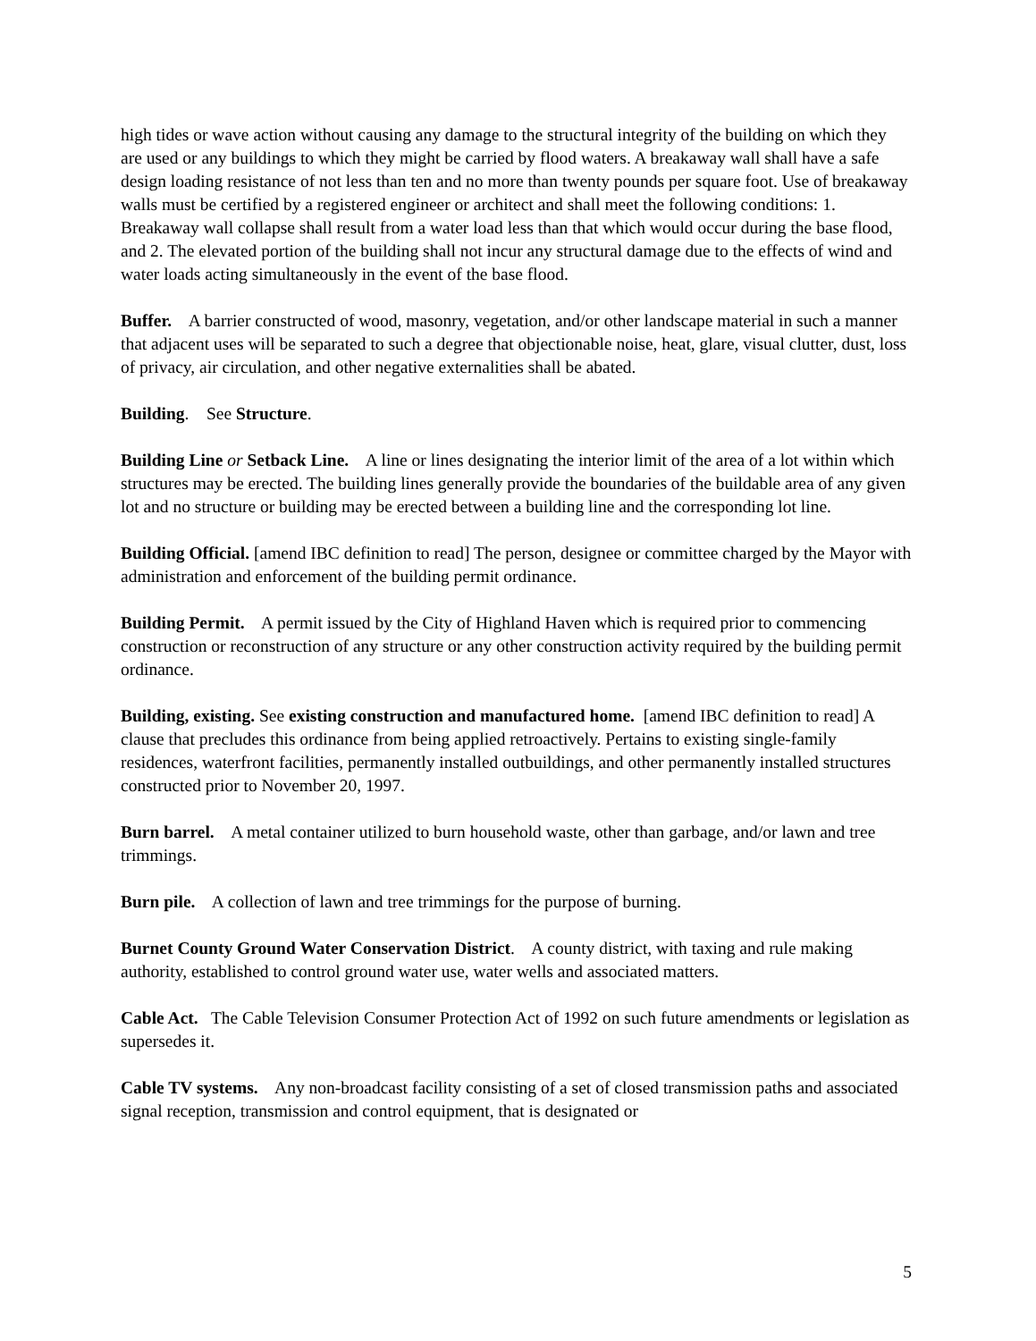high tides or wave action without causing any damage to the structural integrity of the building on which they are used or any buildings to which they might be carried by flood waters. A breakaway wall shall have a safe design loading resistance of not less than ten and no more than twenty pounds per square foot. Use of breakaway walls must be certified by a registered engineer or architect and shall meet the following conditions: 1. Breakaway wall collapse shall result from a water load less than that which would occur during the base flood, and 2. The elevated portion of the building shall not incur any structural damage due to the effects of wind and water loads acting simultaneously in the event of the base flood.
Buffer. A barrier constructed of wood, masonry, vegetation, and/or other landscape material in such a manner that adjacent uses will be separated to such a degree that objectionable noise, heat, glare, visual clutter, dust, loss of privacy, air circulation, and other negative externalities shall be abated.
Building. See Structure.
Building Line or Setback Line. A line or lines designating the interior limit of the area of a lot within which structures may be erected. The building lines generally provide the boundaries of the buildable area of any given lot and no structure or building may be erected between a building line and the corresponding lot line.
Building Official. [amend IBC definition to read] The person, designee or committee charged by the Mayor with administration and enforcement of the building permit ordinance.
Building Permit. A permit issued by the City of Highland Haven which is required prior to commencing construction or reconstruction of any structure or any other construction activity required by the building permit ordinance.
Building, existing. See existing construction and manufactured home. [amend IBC definition to read] A clause that precludes this ordinance from being applied retroactively. Pertains to existing single-family residences, waterfront facilities, permanently installed outbuildings, and other permanently installed structures constructed prior to November 20, 1997.
Burn barrel. A metal container utilized to burn household waste, other than garbage, and/or lawn and tree trimmings.
Burn pile. A collection of lawn and tree trimmings for the purpose of burning.
Burnet County Ground Water Conservation District. A county district, with taxing and rule making authority, established to control ground water use, water wells and associated matters.
Cable Act. The Cable Television Consumer Protection Act of 1992 on such future amendments or legislation as supersedes it.
Cable TV systems. Any non-broadcast facility consisting of a set of closed transmission paths and associated signal reception, transmission and control equipment, that is designated or
5